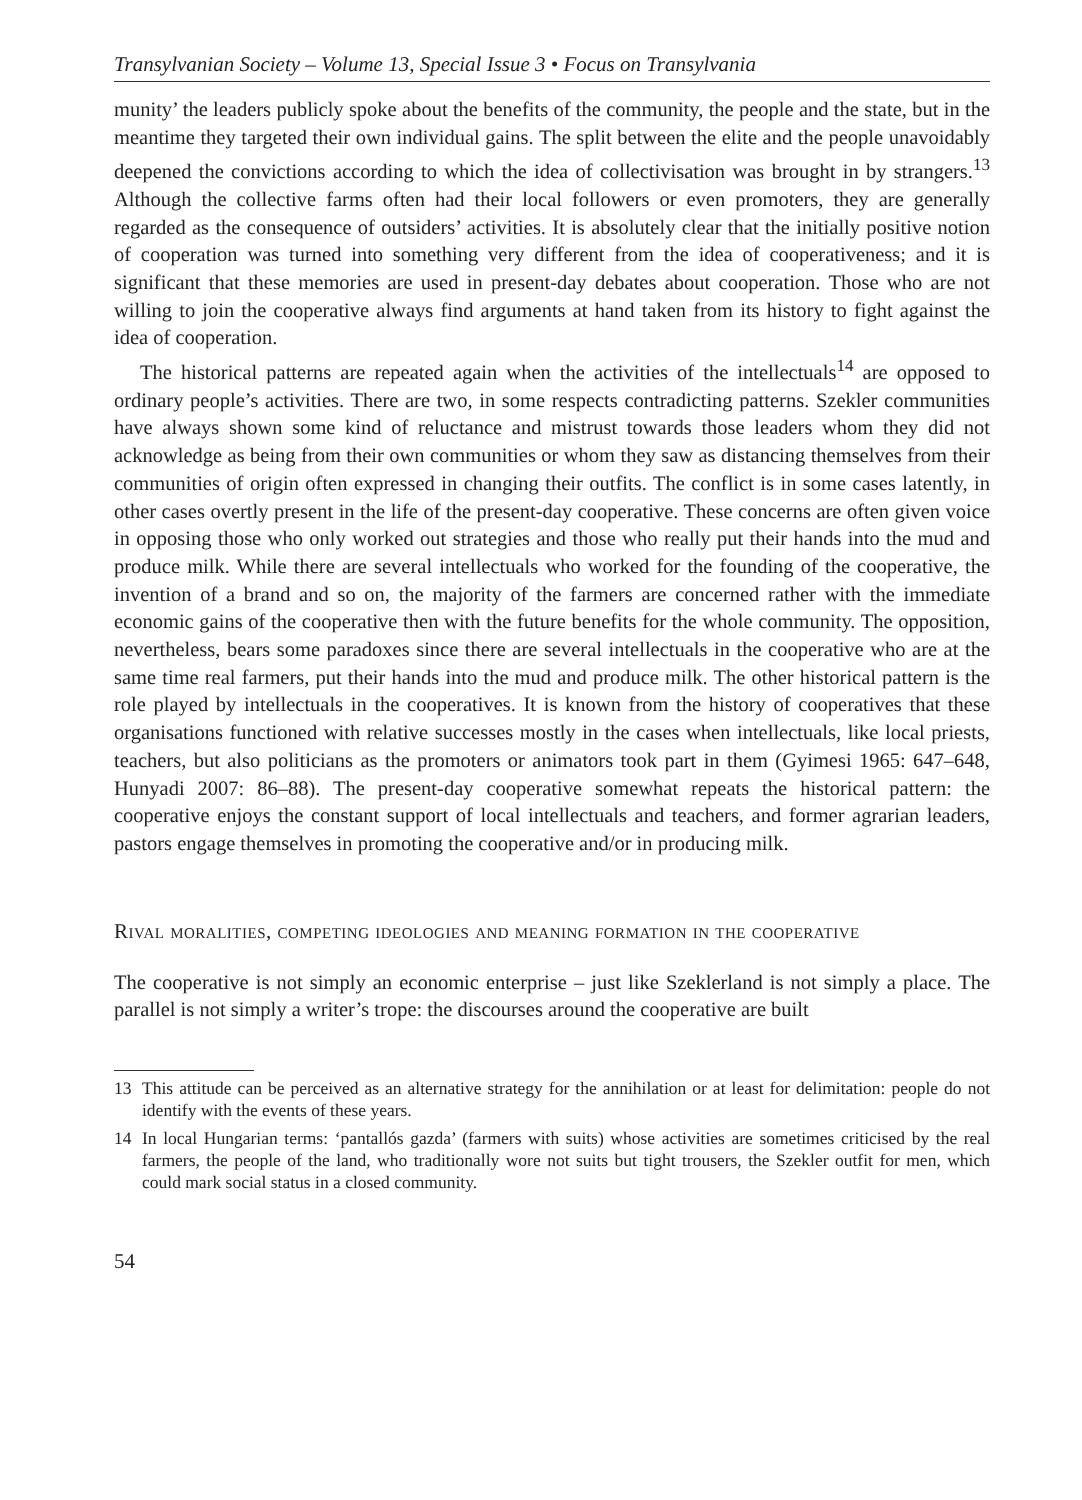Transylvanian Society – Volume 13, Special Issue 3 • Focus on Transylvania
munity’ the leaders publicly spoke about the benefits of the community, the people and the state, but in the meantime they targeted their own individual gains. The split between the elite and the people unavoidably deepened the convictions according to which the idea of collectivisation was brought in by strangers.<sup>13</sup> Although the collective farms often had their local followers or even promoters, they are generally regarded as the consequence of outsiders’ activities. It is absolutely clear that the initially positive notion of cooperation was turned into something very different from the idea of cooperativeness; and it is significant that these memories are used in present-day debates about cooperation. Those who are not willing to join the cooperative always find arguments at hand taken from its history to fight against the idea of cooperation.
The historical patterns are repeated again when the activities of the intellectuals<sup>14</sup> are opposed to ordinary people’s activities. There are two, in some respects contradicting patterns. Szekler communities have always shown some kind of reluctance and mistrust towards those leaders whom they did not acknowledge as being from their own communities or whom they saw as distancing themselves from their communities of origin often expressed in changing their outfits. The conflict is in some cases latently, in other cases overtly present in the life of the present-day cooperative. These concerns are often given voice in opposing those who only worked out strategies and those who really put their hands into the mud and produce milk. While there are several intellectuals who worked for the founding of the cooperative, the invention of a brand and so on, the majority of the farmers are concerned rather with the immediate economic gains of the cooperative then with the future benefits for the whole community. The opposition, nevertheless, bears some paradoxes since there are several intellectuals in the cooperative who are at the same time real farmers, put their hands into the mud and produce milk. The other historical pattern is the role played by intellectuals in the cooperatives. It is known from the history of cooperatives that these organisations functioned with relative successes mostly in the cases when intellectuals, like local priests, teachers, but also politicians as the promoters or animators took part in them (Gyimesi 1965: 647–648, Hunyadi 2007: 86–88). The present-day cooperative somewhat repeats the historical pattern: the cooperative enjoys the constant support of local intellectuals and teachers, and former agrarian leaders, pastors engage themselves in promoting the cooperative and/or in producing milk.
Rival moralities, competing ideologies and meaning formation in the cooperative
The cooperative is not simply an economic enterprise – just like Szeklerland is not simply a place. The parallel is not simply a writer’s trope: the discourses around the cooperative are built
13 This attitude can be perceived as an alternative strategy for the annihilation or at least for delimitation: people do not identify with the events of these years.
14 In local Hungarian terms: ‘pantallós gazda’ (farmers with suits) whose activities are sometimes criticised by the real farmers, the people of the land, who traditionally wore not suits but tight trousers, the Szekler outfit for men, which could mark social status in a closed community.
54